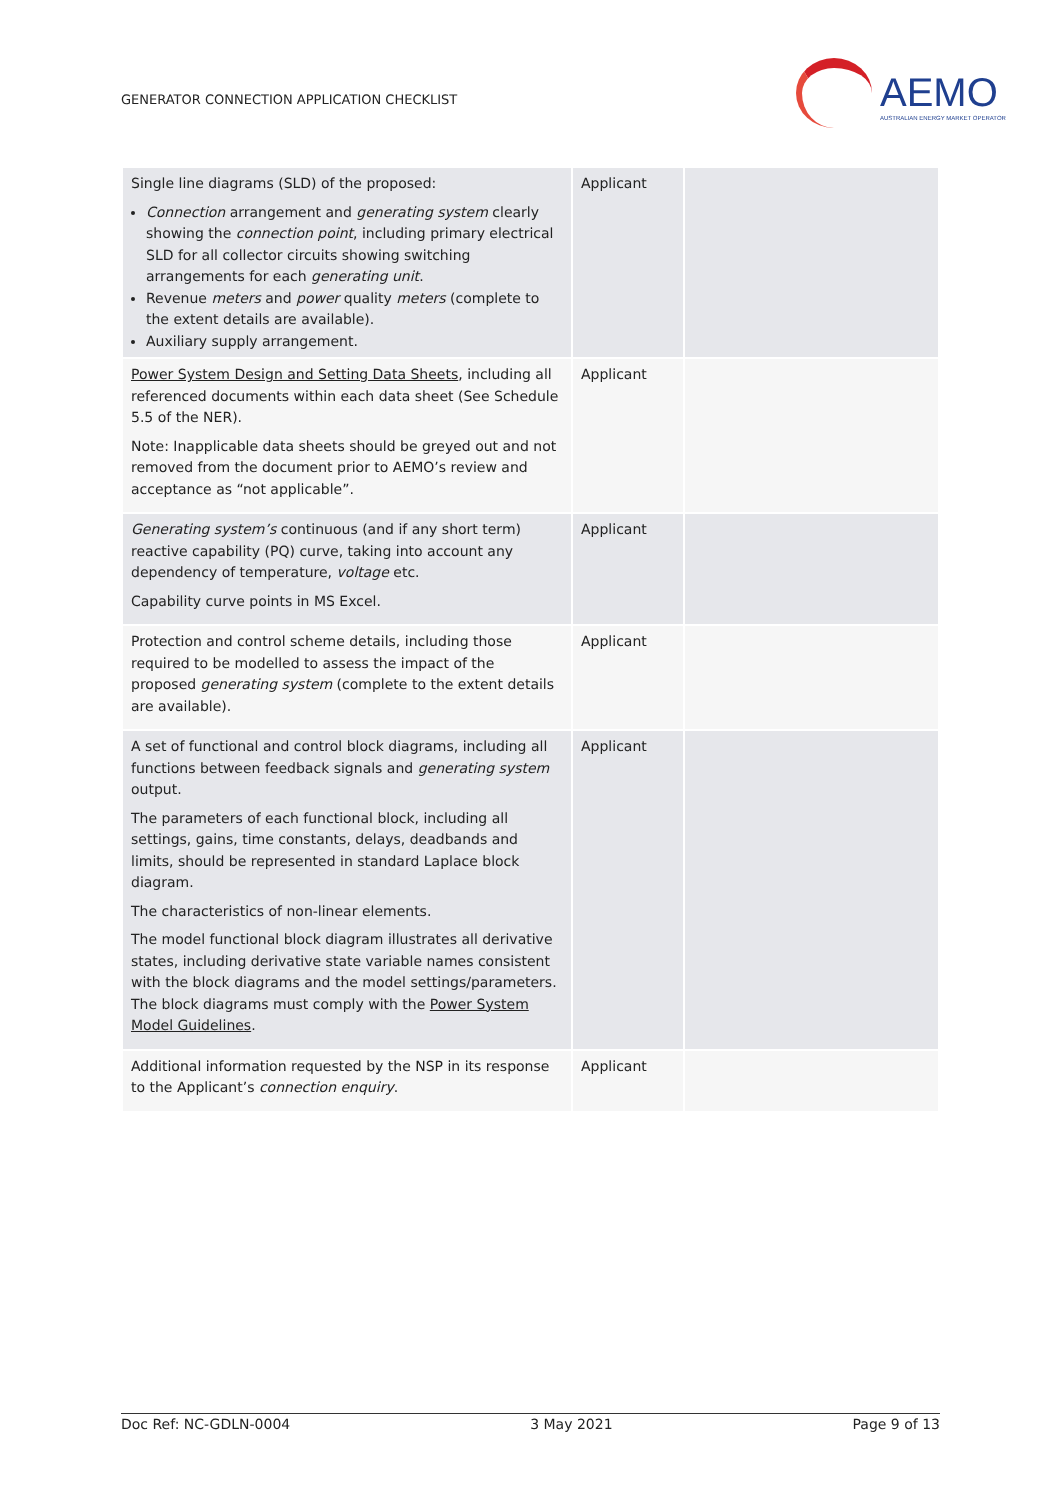GENERATOR CONNECTION APPLICATION CHECKLIST
AEMO
AUSTRALIAN ENERGY MARKET OPERATOR
| Single line diagrams (SLD) of the proposed: Connection arrangement and generating system clearly showing the connection point , including primary electrical SLD for all collector circuits showing switching arrangements for each generating unit . Revenue meters and power quality meters (complete to the extent details are available). Auxiliary supply arrangement. | Applicant | |
| Power System Design and Setting Data Sheets , including all referenced documents within each data sheet (See Schedule 5.5 of the NER). Note: Inapplicable data sheets should be greyed out and not removed from the document prior to AEMO’s review and acceptance as “not applicable”. | Applicant | |
| Generating system’s continuous (and if any short term) reactive capability (PQ) curve, taking into account any dependency of temperature, voltage etc. Capability curve points in MS Excel. | Applicant | |
| Protection and control scheme details, including those required to be modelled to assess the impact of the proposed generating system (complete to the extent details are available). | Applicant | |
| A set of functional and control block diagrams, including all functions between feedback signals and generating system output. The parameters of each functional block, including all settings, gains, time constants, delays, deadbands and limits, should be represented in standard Laplace block diagram. The characteristics of non-linear elements. The model functional block diagram illustrates all derivative states, including derivative state variable names consistent with the block diagrams and the model settings/parameters. The block diagrams must comply with the Power System Model Guidelines . | Applicant | |
| Additional information requested by the NSP in its response to the Applicant’s connection enquiry . | Applicant | |
Doc Ref: NC-GDLN-0004 3 May 2021 Page 9 of 13